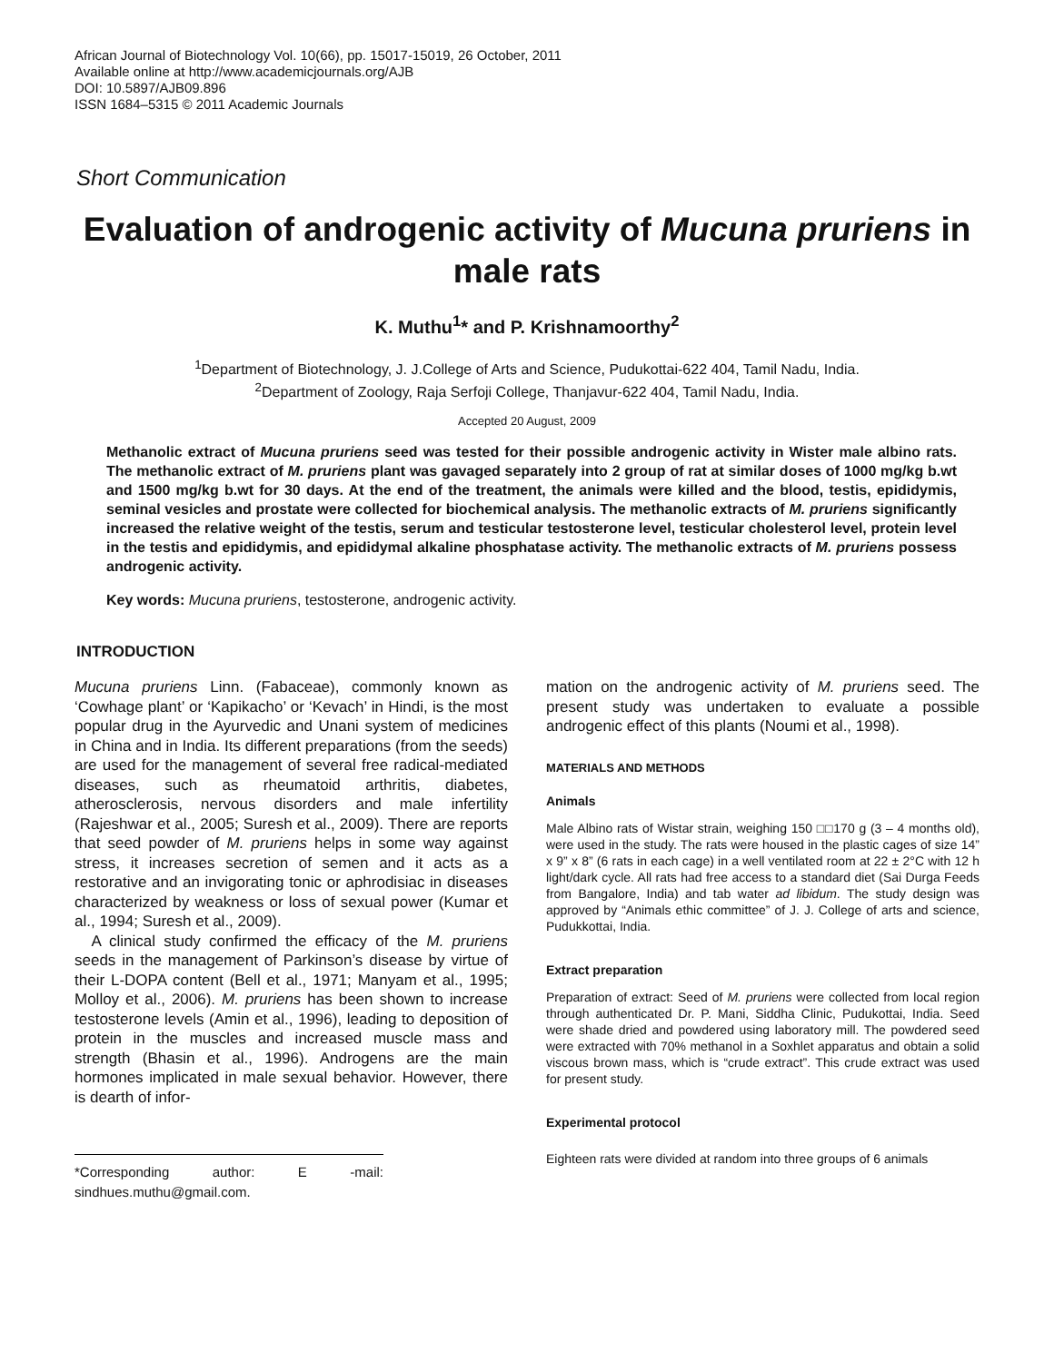African Journal of Biotechnology Vol. 10(66), pp. 15017-15019, 26 October, 2011
Available online at http://www.academicjournals.org/AJB
DOI: 10.5897/AJB09.896
ISSN 1684–5315 © 2011 Academic Journals
Short Communication
Evaluation of androgenic activity of Mucuna pruriens in male rats
K. Muthu<sup>1</sup>* and P. Krishnamoorthy<sup>2</sup>
<sup>1</sup> Department of Biotechnology, J. J.College of Arts and Science, Pudukottai-622 404, Tamil Nadu, India.
<sup>2</sup> Department of Zoology, Raja Serfoji College, Thanjavur-622 404, Tamil Nadu, India.
Accepted 20 August, 2009
Methanolic extract of Mucuna pruriens seed was tested for their possible androgenic activity in Wister male albino rats. The methanolic extract of M. pruriens plant was gavaged separately into 2 group of rat at similar doses of 1000 mg/kg b.wt and 1500 mg/kg b.wt for 30 days. At the end of the treatment, the animals were killed and the blood, testis, epididymis, seminal vesicles and prostate were collected for biochemical analysis. The methanolic extracts of M. pruriens significantly increased the relative weight of the testis, serum and testicular testosterone level, testicular cholesterol level, protein level in the testis and epididymis, and epididymal alkaline phosphatase activity. The methanolic extracts of M. pruriens possess androgenic activity.
Key words: Mucuna pruriens, testosterone, androgenic activity.
INTRODUCTION
Mucuna pruriens Linn. (Fabaceae), commonly known as ‘Cowhage plant’ or ‘Kapikacho’ or ‘Kevach’ in Hindi, is the most popular drug in the Ayurvedic and Unani system of medicines in China and in India. Its different preparations (from the seeds) are used for the management of several free radical-mediated diseases, such as rheumatoid arthritis, diabetes, atherosclerosis, nervous disorders and male infertility (Rajeshwar et al., 2005; Suresh et al., 2009). There are reports that seed powder of M. pruriens helps in some way against stress, it increases secretion of semen and it acts as a restorative and an invigorating tonic or aphrodisiac in diseases characterized by weakness or loss of sexual power (Kumar et al., 1994; Suresh et al., 2009).
A clinical study confirmed the efficacy of the M. pruriens seeds in the management of Parkinson’s disease by virtue of their L-DOPA content (Bell et al., 1971; Manyam et al., 1995; Molloy et al., 2006). M. pruriens has been shown to increase testosterone levels (Amin et al., 1996), leading to deposition of protein in the muscles and increased muscle mass and strength (Bhasin et al., 1996). Androgens are the main hormones implicated in male sexual behavior. However, there is dearth of infor-
*Corresponding author: E -mail: sindhues.muthu@gmail.com.
mation on the androgenic activity of M. pruriens seed. The present study was undertaken to evaluate a possible androgenic effect of this plants (Noumi et al., 1998).
MATERIALS AND METHODS
Animals
Male Albino rats of Wistar strain, weighing 150 □□170 g (3 – 4 months old), were used in the study. The rats were housed in the plastic cages of size 14” x 9” x 8” (6 rats in each cage) in a well ventilated room at 22 ± 2°C with 12 h light/dark cycle. All rats had free access to a standard diet (Sai Durga Feeds from Bangalore, India) and tab water ad libidum. The study design was approved by “Animals ethic committee” of J. J. College of arts and science, Pudukkottai, India.
Extract preparation
Preparation of extract: Seed of M. pruriens were collected from local region through authenticated Dr. P. Mani, Siddha Clinic, Pudukottai, India. Seed were shade dried and powdered using laboratory mill. The powdered seed were extracted with 70% methanol in a Soxhlet apparatus and obtain a solid viscous brown mass, which is “crude extract”. This crude extract was used for present study.
Experimental protocol
Eighteen rats were divided at random into three groups of 6 animals